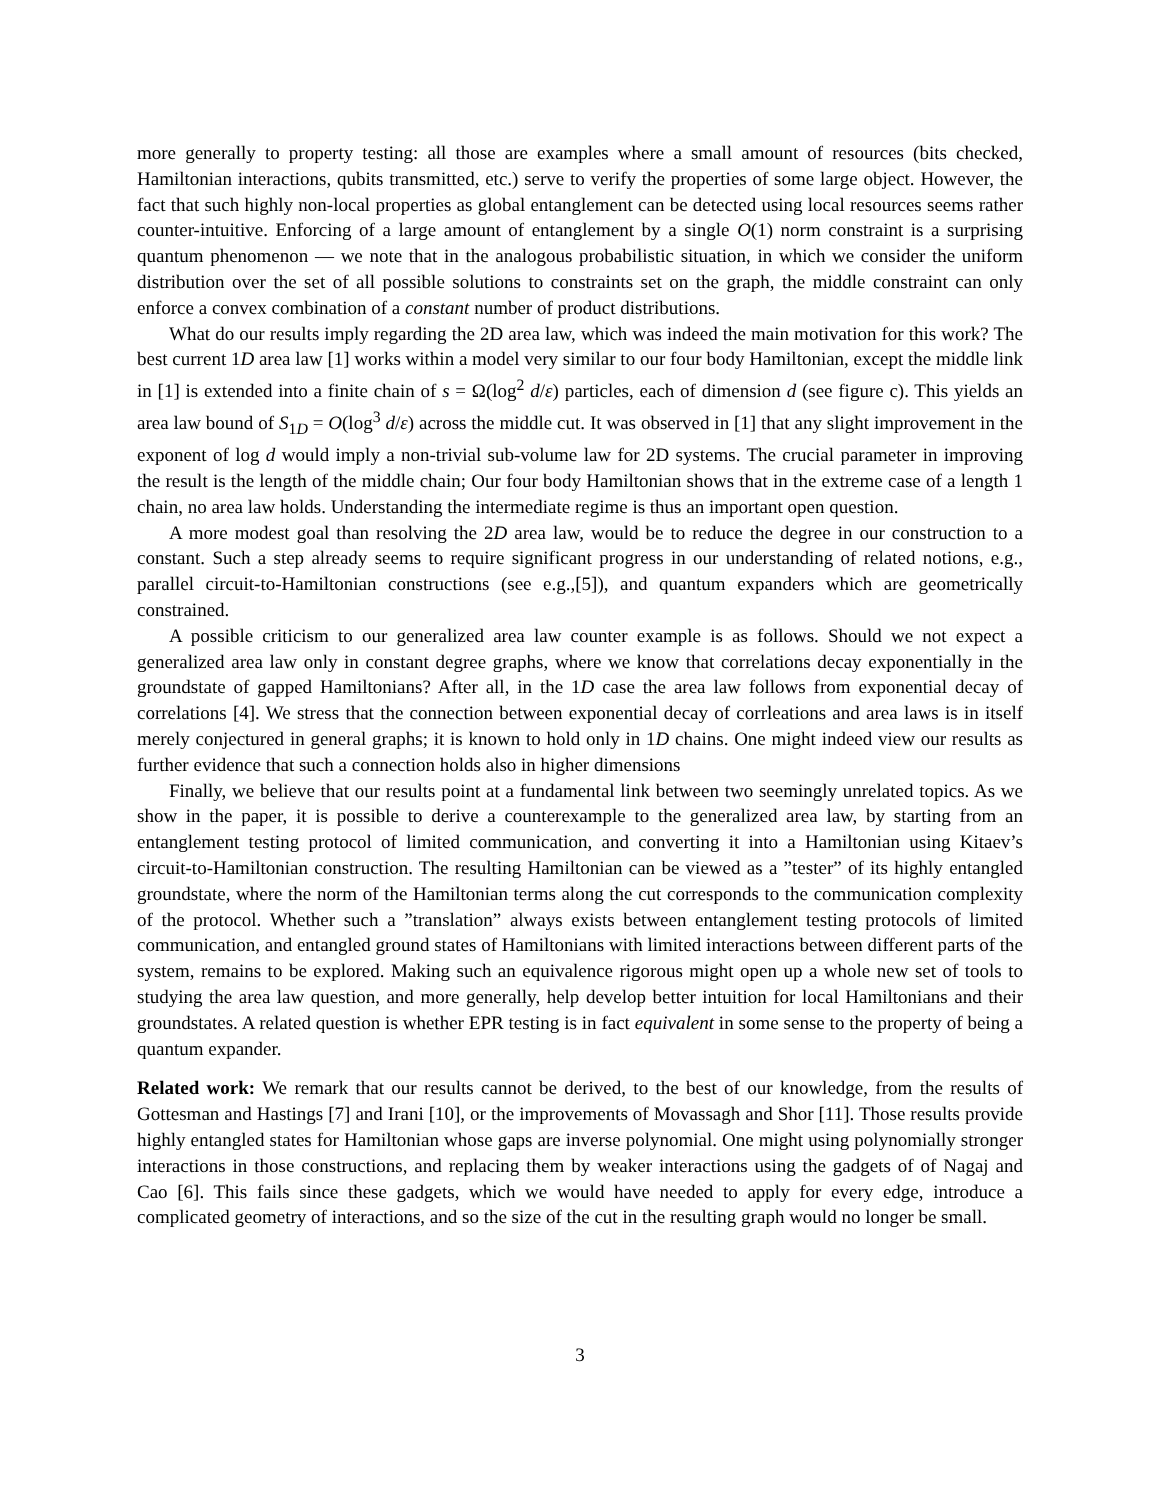more generally to property testing: all those are examples where a small amount of resources (bits checked, Hamiltonian interactions, qubits transmitted, etc.) serve to verify the properties of some large object. However, the fact that such highly non-local properties as global entanglement can be detected using local resources seems rather counter-intuitive. Enforcing of a large amount of entanglement by a single O(1) norm constraint is a surprising quantum phenomenon — we note that in the analogous probabilistic situation, in which we consider the uniform distribution over the set of all possible solutions to constraints set on the graph, the middle constraint can only enforce a convex combination of a constant number of product distributions.
What do our results imply regarding the 2D area law, which was indeed the main motivation for this work? The best current 1D area law [1] works within a model very similar to our four body Hamiltonian, except the middle link in [1] is extended into a finite chain of s = Ω(log<sup>2</sup> d/ε) particles, each of dimension d (see figure c). This yields an area law bound of S<sub>1D</sub> = O(log<sup>3</sup> d/ε) across the middle cut. It was observed in [1] that any slight improvement in the exponent of log d would imply a non-trivial sub-volume law for 2D systems. The crucial parameter in improving the result is the length of the middle chain; Our four body Hamiltonian shows that in the extreme case of a length 1 chain, no area law holds. Understanding the intermediate regime is thus an important open question.
A more modest goal than resolving the 2D area law, would be to reduce the degree in our construction to a constant. Such a step already seems to require significant progress in our understanding of related notions, e.g., parallel circuit-to-Hamiltonian constructions (see e.g.,[5]), and quantum expanders which are geometrically constrained.
A possible criticism to our generalized area law counter example is as follows. Should we not expect a generalized area law only in constant degree graphs, where we know that correlations decay exponentially in the groundstate of gapped Hamiltonians? After all, in the 1D case the area law follows from exponential decay of correlations [4]. We stress that the connection between exponential decay of corrleations and area laws is in itself merely conjectured in general graphs; it is known to hold only in 1D chains. One might indeed view our results as further evidence that such a connection holds also in higher dimensions
Finally, we believe that our results point at a fundamental link between two seemingly unrelated topics. As we show in the paper, it is possible to derive a counterexample to the generalized area law, by starting from an entanglement testing protocol of limited communication, and converting it into a Hamiltonian using Kitaev’s circuit-to-Hamiltonian construction. The resulting Hamiltonian can be viewed as a ”tester” of its highly entangled groundstate, where the norm of the Hamiltonian terms along the cut corresponds to the communication complexity of the protocol. Whether such a ”translation” always exists between entanglement testing protocols of limited communication, and entangled ground states of Hamiltonians with limited interactions between different parts of the system, remains to be explored. Making such an equivalence rigorous might open up a whole new set of tools to studying the area law question, and more generally, help develop better intuition for local Hamiltonians and their groundstates. A related question is whether EPR testing is in fact equivalent in some sense to the property of being a quantum expander.
Related work: We remark that our results cannot be derived, to the best of our knowledge, from the results of Gottesman and Hastings [7] and Irani [10], or the improvements of Movassagh and Shor [11]. Those results provide highly entangled states for Hamiltonian whose gaps are inverse polynomial. One might using polynomially stronger interactions in those constructions, and replacing them by weaker interactions using the gadgets of of Nagaj and Cao [6]. This fails since these gadgets, which we would have needed to apply for every edge, introduce a complicated geometry of interactions, and so the size of the cut in the resulting graph would no longer be small.
3